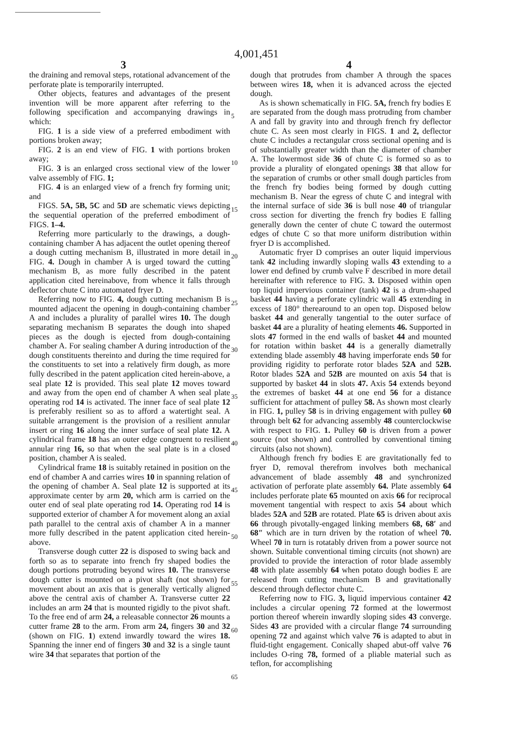4,001,451
3 4
the draining and removal steps, rotational advancement of the perforate plate is temporarily interrupted.
Other objects, features and advantages of the present invention will be more apparent after referring to the following specification and accompanying drawings in which:
FIG. 1 is a side view of a preferred embodiment with portions broken away;
FIG. 2 is an end view of FIG. 1 with portions broken away;
FIG. 3 is an enlarged cross sectional view of the lower valve assembly of FIG. 1;
FIG. 4 is an enlarged view of a french fry forming unit; and
FIGS. 5A, 5B, 5C and 5D are schematic views depicting the sequential operation of the preferred embodiment of FIGS. 1–4.
Referring more particularly to the drawings, a dough-containing chamber A has adjacent the outlet opening thereof a dough cutting mechanism B, illustrated in more detail in FIG. 4. Dough in chamber A is urged toward the cutting mechanism B, as more fully described in the patent application cited hereinabove, from whence it falls through deflector chute C into automated fryer D.
Referring now to FIG. 4, dough cutting mechanism B is mounted adjacent the opening in dough-containing chamber A and includes a plurality of parallel wires 10. The dough separating mechanism B separates the dough into shaped pieces as the dough is ejected from dough-containing chamber A. For sealing chamber A during introduction of the dough constituents thereinto and during the time required for the constituents to set into a relatively firm dough, as more fully described in the patent application cited herein-above, a seal plate 12 is provided. This seal plate 12 moves toward and away from the open end of chamber A when seal plate operating rod 14 is activated. The inner face of seal plate 12 is preferably resilient so as to afford a watertight seal. A suitable arrangement is the provision of a resilient annular insert or ring 16 along the inner surface of seal plate 12. A cylindrical frame 18 has an outer edge congruent to resilient annular ring 16, so that when the seal plate is in a closed position, chamber A is sealed.
Cylindrical frame 18 is suitably retained in position on the end of chamber A and carries wires 10 in spanning relation of the opening of chamber A. Seal plate 12 is supported at its approximate center by arm 20, which arm is carried on the outer end of seal plate operating rod 14. Operating rod 14 is supported exterior of chamber A for movement along an axial path parallel to the central axis of chamber A in a manner more fully described in the patent application cited herein-above.
Transverse dough cutter 22 is disposed to swing back and forth so as to separate into french fry shaped bodies the dough portions protruding beyond wires 10. The transverse dough cutter is mounted on a pivot shaft (not shown) for movement about an axis that is generally vertically aligned above the central axis of chamber A. Transverse cutter 22 includes an arm 24 that is mounted rigidly to the pivot shaft. To the free end of arm 24, a releasable connector 26 mounts a cutter frame 28 to the arm. From arm 24, fingers 30 and 32 (shown on FIG. 1) extend inwardly toward the wires 18. Spanning the inner end of fingers 30 and 32 is a single taunt wire 34 that separates that portion of the
dough that protrudes from chamber A through the spaces between wires 18, when it is advanced across the ejected dough.
As is shown schematically in FIG. 5A, french fry bodies E are separated from the dough mass protruding from chamber A and fall by gravity into and through french fry deflector chute C. As seen most clearly in FIGS. 1 and 2, deflector chute C includes a rectangular cross sectional opening and is of substantially greater width than the diameter of chamber A. The lowermost side 36 of chute C is formed so as to provide a plurality of elongated openings 38 that allow for the separation of crumbs or other small dough particles from the french fry bodies being formed by dough cutting mechanism B. Near the egress of chute C and integral with the internal surface of side 36 is bull nose 40 of triangular cross section for diverting the french fry bodies E falling generally down the center of chute C toward the outermost edges of chute C so that more uniform distribution within fryer D is accomplished.
Automatic fryer D comprises an outer liquid impervious tank 42 including inwardly sloping walls 43 extending to a lower end defined by crumb valve F described in more detail hereinafter with reference to FIG. 3. Disposed within open top liquid impervious container (tank) 42 is a drum-shaped basket 44 having a perforate cylindric wall 45 extending in excess of 180° therearound to an open top. Disposed below basket 44 and generally tangential to the outer surface of basket 44 are a plurality of heating elements 46. Supported in slots 47 formed in the end walls of basket 44 and mounted for rotation within basket 44 is a generally diametrally extending blade assembly 48 having imperforate ends 50 for providing rigidity to perforate rotor blades 52A and 52B. Rotor blades 52A and 52B are mounted on axis 54 that is supported by basket 44 in slots 47. Axis 54 extends beyond the extremes of basket 44 at one end 56 for a distance sufficient for attachment of pulley 58. As shown most clearly in FIG. 1, pulley 58 is in driving engagement with pulley 60 through belt 62 for advancing assembly 48 counterclockwise with respect to FIG. 1. Pulley 60 is driven from a power source (not shown) and controlled by conventional timing circuits (also not shown).
Although french fry bodies E are gravitationally fed to fryer D, removal therefrom involves both mechanical advancement of blade assembly 48 and synchronized activation of perforate plate assembly 64. Plate assembly 64 includes perforate plate 65 mounted on axis 66 for reciprocal movement tangential with respect to axis 54 about which blades 52A and 52B are rotated. Plate 65 is driven about axis 66 through pivotally-engaged linking members 68, 68′ and 68″ which are in turn driven by the rotation of wheel 70. Wheel 70 in turn is rotatably driven from a power source not shown. Suitable conventional timing circuits (not shown) are provided to provide the interaction of rotor blade assembly 48 with plate assembly 64 when potato dough bodies E are released from cutting mechanism B and gravitationally descend through deflector chute C.
Referring now to FIG. 3, liquid impervious container 42 includes a circular opening 72 formed at the lowermost portion thereof wherein inwardly sloping sides 43 converge. Sides 43 are provided with a circular flange 74 surrounding opening 72 and against which valve 76 is adapted to abut in fluid-tight engagement. Conically shaped abut-off valve 76 includes O-ring 78, formed of a pliable material such as teflon, for accomplishing
5
10
15
20
25
30
35
40
45
50
55
60
65